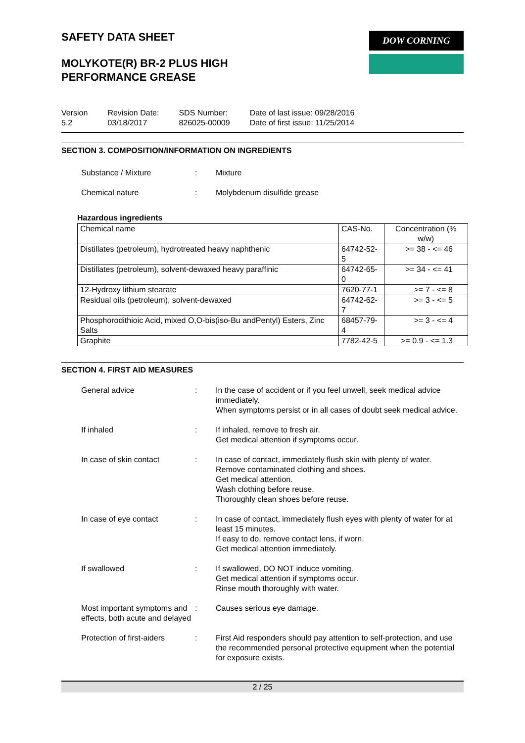SAFETY DATA SHEET
MOLYKOTE(R) BR-2 PLUS HIGH
PERFORMANCE GREASE
DOW CORNING
Version
5.2
Revision Date:
03/18/2017
SDS Number:
826025-00009
Date of last issue: 09/28/2016
Date of first issue: 11/25/2014
SECTION 3. COMPOSITION/INFORMATION ON INGREDIENTS
Substance / Mixture : Mixture
Chemical nature : Molybdenum disulfide grease
Hazardous ingredients
| Chemical name | CAS-No. | Concentration (% w/w) |
| --- | --- | --- |
| Distillates (petroleum), hydrotreated heavy naphthenic | 64742-52-5 | >= 38 - <= 46 |
| Distillates (petroleum), solvent-dewaxed heavy paraffinic | 64742-65-0 | >= 34 - <= 41 |
| 12-Hydroxy lithium stearate | 7620-77-1 | >= 7 - <= 8 |
| Residual oils (petroleum), solvent-dewaxed | 64742-62-7 | >= 3 - <= 5 |
| Phosphorodithioic Acid, mixed O,O-bis(iso-Bu andPentyl) Esters, Zinc Salts | 68457-79-4 | >= 3 - <= 4 |
| Graphite | 7782-42-5 | >= 0.9 - <= 1.3 |
SECTION 4. FIRST AID MEASURES
General advice : In the case of accident or if you feel unwell, seek medical advice immediately.
When symptoms persist or in all cases of doubt seek medical advice.
If inhaled : If inhaled, remove to fresh air.
Get medical attention if symptoms occur.
In case of skin contact : In case of contact, immediately flush skin with plenty of water.
Remove contaminated clothing and shoes.
Get medical attention.
Wash clothing before reuse.
Thoroughly clean shoes before reuse.
In case of eye contact : In case of contact, immediately flush eyes with plenty of water for at least 15 minutes.
If easy to do, remove contact lens, if worn.
Get medical attention immediately.
If swallowed : If swallowed, DO NOT induce vomiting.
Get medical attention if symptoms occur.
Rinse mouth thoroughly with water.
Most important symptoms and effects, both acute and delayed
: Causes serious eye damage.
Protection of first-aiders
: First Aid responders should pay attention to self-protection, and use the recommended personal protective equipment when the potential for exposure exists.
2 / 25